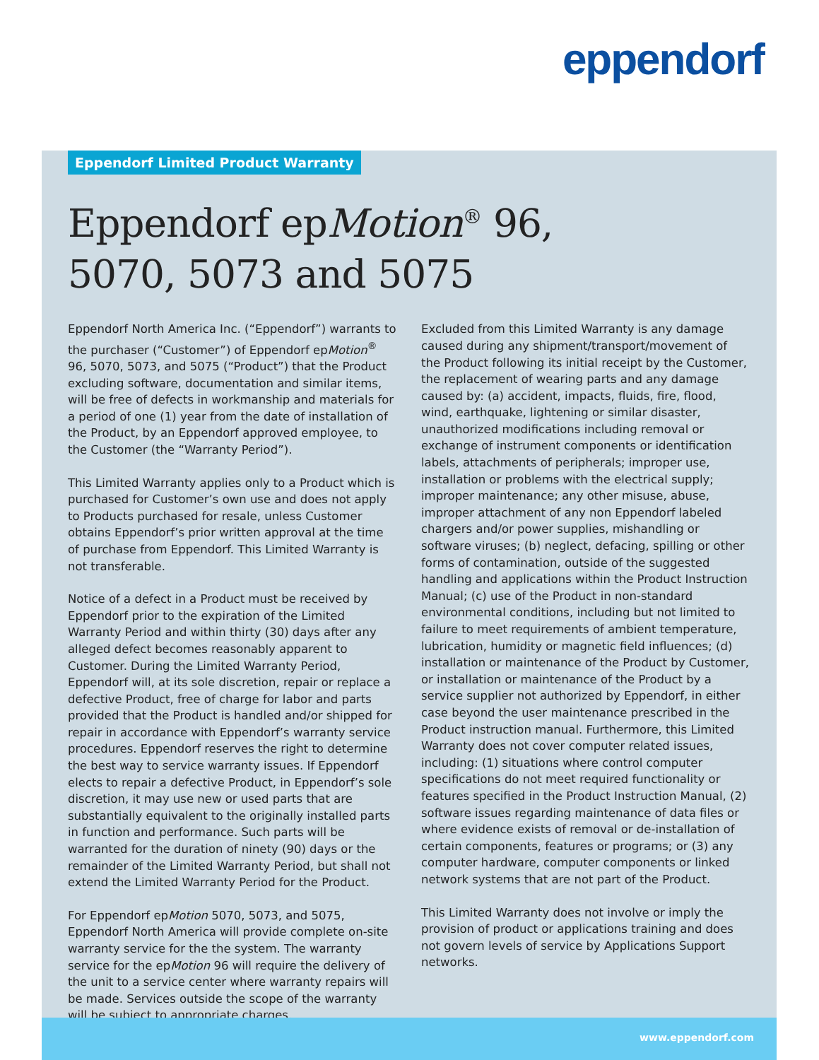eppendorf
Eppendorf Limited Product Warranty
Eppendorf epMotion<sup>®</sup> 96,
5070, 5073 and 5075
Eppendorf North America Inc. (“Eppendorf”) warrants to the purchaser (“Customer”) of Eppendorf epMotion<sup>®</sup> 96, 5070, 5073, and 5075 (“Product”) that the Product excluding software, documentation and similar items, will be free of defects in workmanship and materials for a period of one (1) year from the date of installation of the Product, by an Eppendorf approved employee, to the Customer (the “Warranty Period”).
This Limited Warranty applies only to a Product which is purchased for Customer’s own use and does not apply to Products purchased for resale, unless Customer obtains Eppendorf’s prior written approval at the time of purchase from Eppendorf. This Limited Warranty is not transferable.
Notice of a defect in a Product must be received by Eppendorf prior to the expiration of the Limited Warranty Period and within thirty (30) days after any alleged defect becomes reasonably apparent to Customer. During the Limited Warranty Period, Eppendorf will, at its sole discretion, repair or replace a defective Product, free of charge for labor and parts provided that the Product is handled and/or shipped for repair in accordance with Eppendorf’s warranty service procedures. Eppendorf reserves the right to determine the best way to service warranty issues. If Eppendorf elects to repair a defective Product, in Eppendorf’s sole discretion, it may use new or used parts that are substantially equivalent to the originally installed parts in function and performance. Such parts will be warranted for the duration of ninety (90) days or the remainder of the Limited Warranty Period, but shall not extend the Limited Warranty Period for the Product.
For Eppendorf epMotion 5070, 5073, and 5075, Eppendorf North America will provide complete on-site warranty service for the the system. The warranty service for the epMotion 96 will require the delivery of the unit to a service center where warranty repairs will be made. Services outside the scope of the warranty will be subject to appropriate charges.
Excluded from this Limited Warranty is any damage caused during any shipment/transport/movement of the Product following its initial receipt by the Customer, the replacement of wearing parts and any damage caused by: (a) accident, impacts, fluids, fire, flood, wind, earthquake, lightening or similar disaster, unauthorized modifications including removal or exchange of instrument components or identification labels, attachments of peripherals; improper use, installation or problems with the electrical supply; improper maintenance; any other misuse, abuse, improper attachment of any non Eppendorf labeled chargers and/or power supplies, mishandling or software viruses; (b) neglect, defacing, spilling or other forms of contamination, outside of the suggested handling and applications within the Product Instruction Manual; (c) use of the Product in non-standard environmental conditions, including but not limited to failure to meet requirements of ambient temperature, lubrication, humidity or magnetic field influences; (d) installation or maintenance of the Product by Customer, or installation or maintenance of the Product by a service supplier not authorized by Eppendorf, in either case beyond the user maintenance prescribed in the Product instruction manual. Furthermore, this Limited Warranty does not cover computer related issues, including: (1) situations where control computer specifications do not meet required functionality or features specified in the Product Instruction Manual, (2) software issues regarding maintenance of data files or where evidence exists of removal or de-installation of certain components, features or programs; or (3) any computer hardware, computer components or linked network systems that are not part of the Product.
This Limited Warranty does not involve or imply the provision of product or applications training and does not govern levels of service by Applications Support networks.
www.eppendorf.com